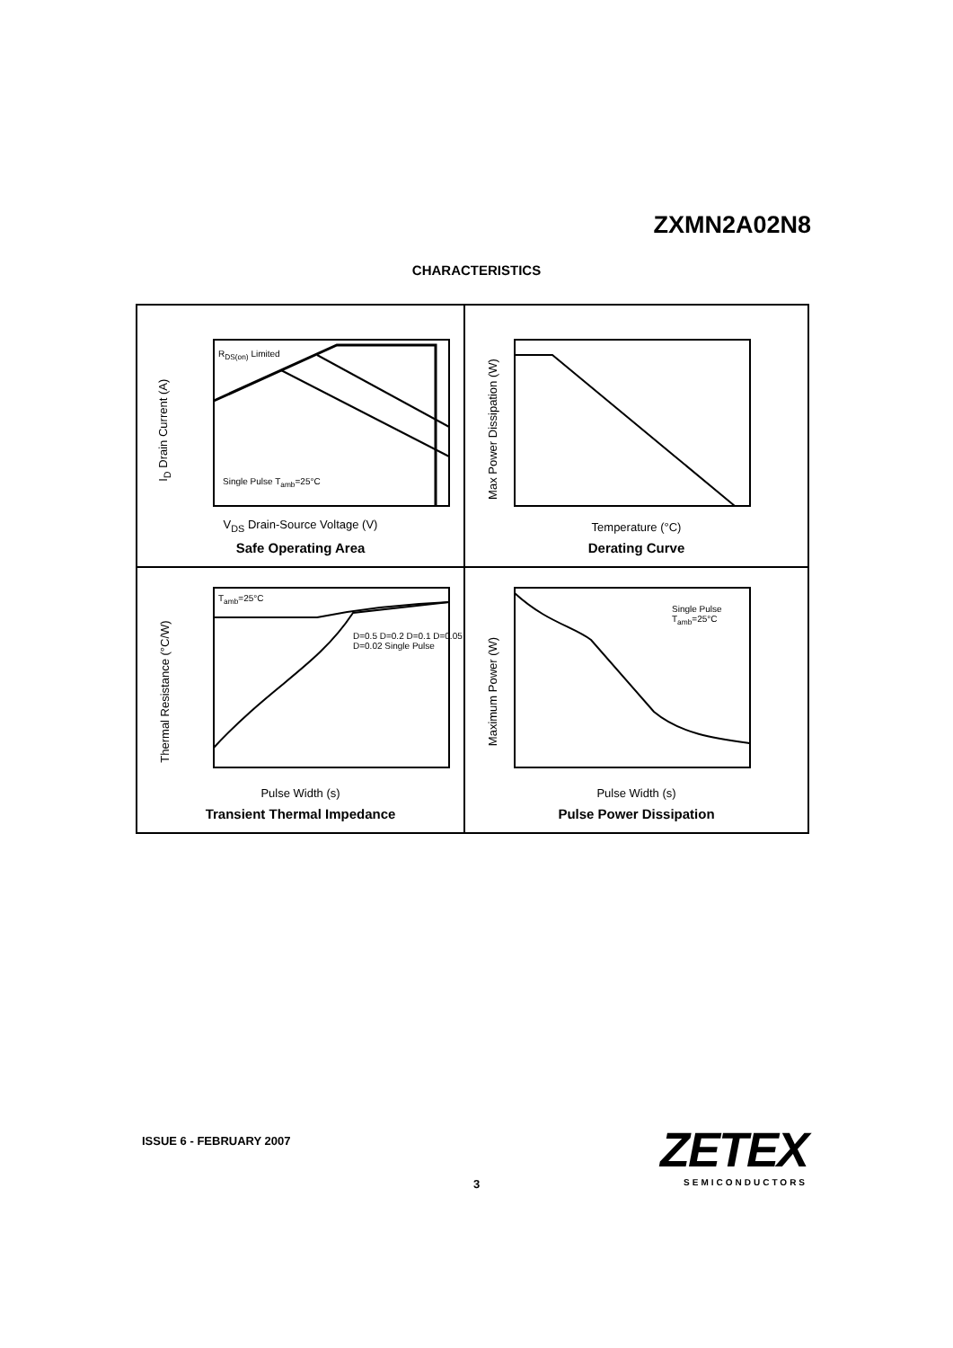ZXMN2A02N8
CHARACTERISTICS
I<sub>D</sub> Drain Current (A)
V<sub>DS</sub> Drain-Source Voltage (V)
Safe Operating Area
R<sub>DS(on)</sub> Limited
Single Pulse T<sub>amb</sub>=25°C
Max Power Dissipation (W)
Temperature (°C)
Derating Curve
Thermal Resistance (°C/W)
Pulse Width (s)
Transient Thermal Impedance
T<sub>amb</sub>=25°C
D=0.5 D=0.2 D=0.1 D=0.05 D=0.02 Single Pulse
Maximum Power (W)
Pulse Width (s)
Pulse Power Dissipation
Single Pulse
T<sub>amb</sub>=25°C
ISSUE 6 - FEBRUARY 2007
3
ZETEX
SEMICONDUCTORS